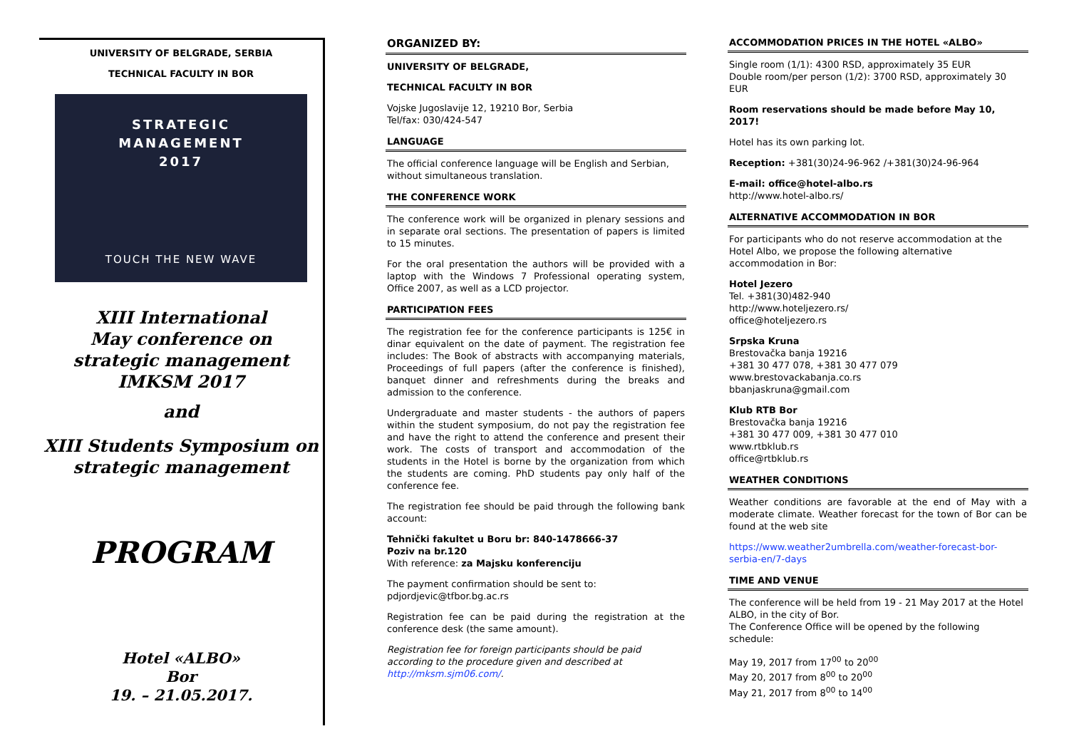UNIVERSITY OF BELGRADE, SERBIA
TECHNICAL FACULTY IN BOR
STRATEGIC
MANAGEMENT
2017
TOUCH THE NEW WAVE
XIII International
May conference on
strategic management
IMKSM 2017
and
XIII Students Symposium on
strategic management
PROGRAM
Hotel «ALBO»
Bor
19. – 21.05.2017.
ORGANIZED BY:
UNIVERSITY OF BELGRADE,
TECHNICAL FACULTY IN BOR
Vojske Jugoslavije 12, 19210 Bor, Serbia
Tel/fax: 030/424-547
LANGUAGE
The official conference language will be English and Serbian, without simultaneous translation.
THE CONFERENCE WORK
The conference work will be organized in plenary sessions and in separate oral sections. The presentation of papers is limited to 15 minutes.
For the oral presentation the authors will be provided with a laptop with the Windows 7 Professional operating system, Office 2007, as well as a LCD projector.
PARTICIPATION FEES
The registration fee for the conference participants is 125€ in dinar equivalent on the date of payment. The registration fee includes: The Book of abstracts with accompanying materials, Proceedings of full papers (after the conference is finished), banquet dinner and refreshments during the breaks and admission to the conference.
Undergraduate and master students - the authors of papers within the student symposium, do not pay the registration fee and have the right to attend the conference and present their work. The costs of transport and accommodation of the students in the Hotel is borne by the organization from which the students are coming. PhD students pay only half of the conference fee.
The registration fee should be paid through the following bank account:
Tehnički fakultet u Boru br: 840-1478666-37
Poziv na br.120
With reference: za Majsku konferenciju
The payment confirmation should be sent to:
pdjordjevic@tfbor.bg.ac.rs
Registration fee can be paid during the registration at the conference desk (the same amount).
Registration fee for foreign participants should be paid according to the procedure given and described at http://mksm.sjm06.com/.
ACCOMMODATION PRICES IN THE HOTEL «ALBO»
Single room (1/1): 4300 RSD, approximately 35 EUR
Double room/per person (1/2): 3700 RSD, approximately 30 EUR
Room reservations should be made before May 10, 2017!
Hotel has its own parking lot.
Reception: +381(30)24-96-962 /+381(30)24-96-964
E-mail: office@hotel-albo.rs
http://www.hotel-albo.rs/
ALTERNATIVE ACCOMMODATION IN BOR
For participants who do not reserve accommodation at the Hotel Albo, we propose the following alternative accommodation in Bor:
Hotel Jezero
Tel. +381(30)482-940
http://www.hoteljezero.rs/
office@hoteljezero.rs
Srpska Kruna
Brestovačka banja 19216
+381 30 477 078, +381 30 477 079
www.brestovackabanja.co.rs
bbanjaskruna@gmail.com
Klub RTB Bor
Brestovačka banja 19216
+381 30 477 009, +381 30 477 010
www.rtbklub.rs
office@rtbklub.rs
WEATHER CONDITIONS
Weather conditions are favorable at the end of May with a moderate climate. Weather forecast for the town of Bor can be found at the web site
https://www.weather2umbrella.com/weather-forecast-bor-serbia-en/7-days
TIME AND VENUE
The conference will be held from 19 - 21 May 2017 at the Hotel ALBO, in the city of Bor.
The Conference Office will be opened by the following schedule:
May 19, 2017 from 17<sup>00</sup> to 20<sup>00</sup>
May 20, 2017 from 8<sup>00</sup> to 20<sup>00</sup>
May 21, 2017 from 8<sup>00</sup> to 14<sup>00</sup>